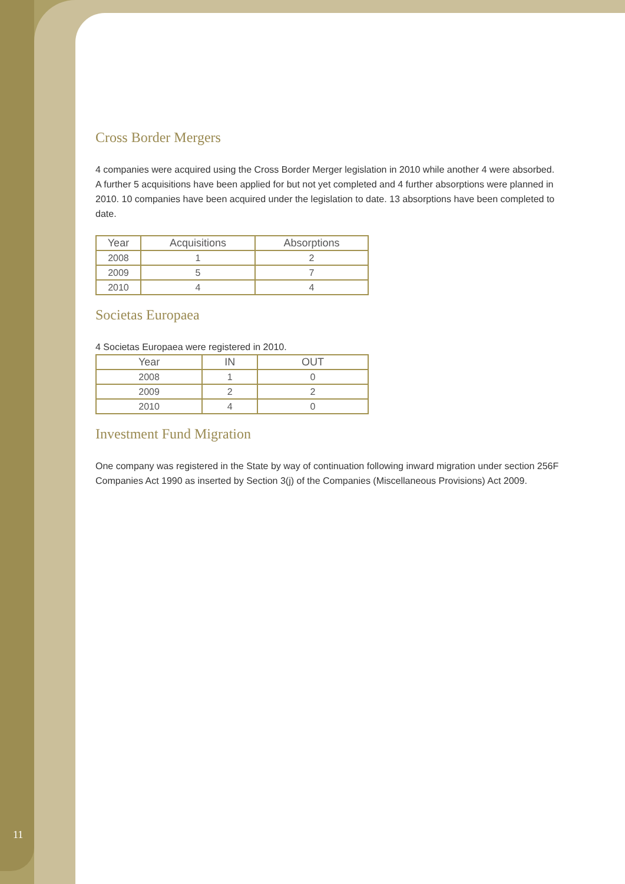Cross Border Mergers
4 companies were acquired using the Cross Border Merger legislation in 2010 while another 4 were absorbed. A further 5 acquisitions have been applied for but not yet completed and 4 further absorptions were planned in 2010. 10 companies have been acquired under the legislation to date. 13 absorptions have been completed to date.
| Year | Acquisitions | Absorptions |
| --- | --- | --- |
| 2008 | 1 | 2 |
| 2009 | 5 | 7 |
| 2010 | 4 | 4 |
Societas Europaea
4 Societas Europaea were registered in 2010.
| Year | IN | OUT |
| --- | --- | --- |
| 2008 | 1 | 0 |
| 2009 | 2 | 2 |
| 2010 | 4 | 0 |
Investment Fund Migration
One company was registered in the State by way of continuation following inward migration under section 256F Companies Act 1990 as inserted by Section 3(j) of the Companies (Miscellaneous Provisions) Act 2009.
11